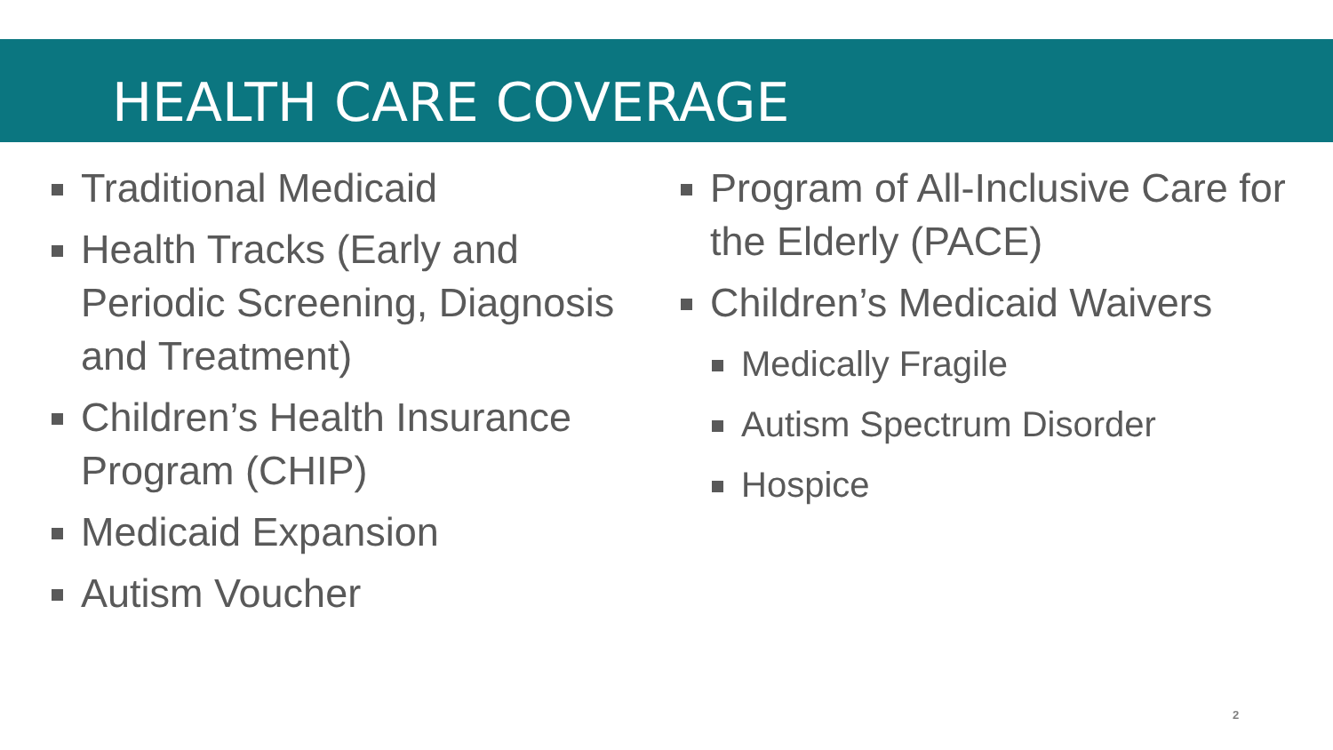HEALTH CARE COVERAGE
Traditional Medicaid
Health Tracks (Early and Periodic Screening, Diagnosis and Treatment)
Children’s Health Insurance Program (CHIP)
Medicaid Expansion
Autism Voucher
Program of All-Inclusive Care for the Elderly (PACE)
Children’s Medicaid Waivers
Medically Fragile
Autism Spectrum Disorder
Hospice
2